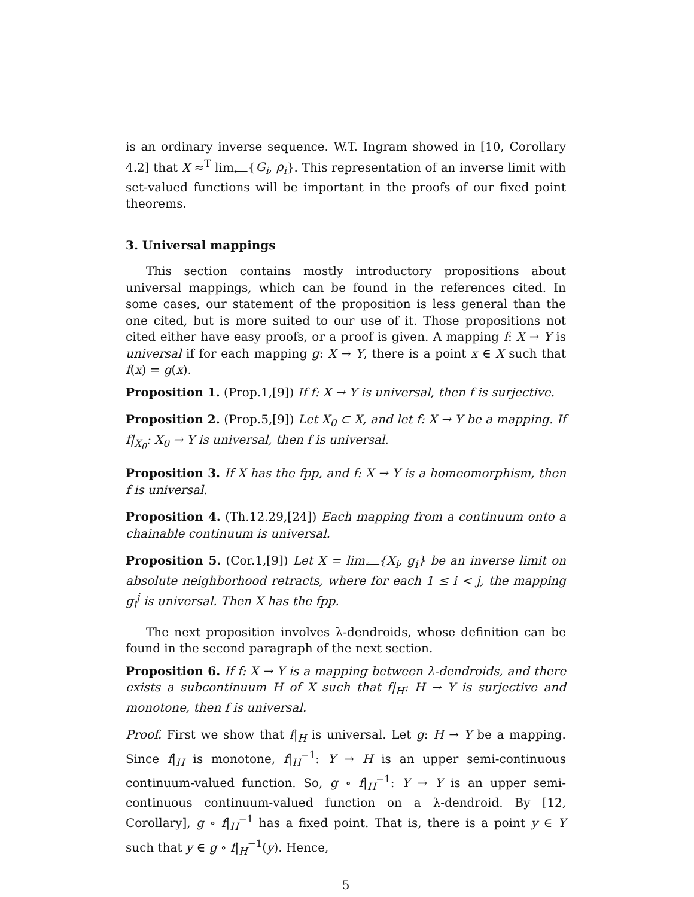is an ordinary inverse sequence. W.T. Ingram showed in [10, Corollary 4.2] that X ≈<sup>T</sup> lim<sub>⟵</sub>{G<sub>i</sub>, ρ<sub>i</sub>}. This representation of an inverse limit with set-valued functions will be important in the proofs of our fixed point theorems.
3. Universal mappings
This section contains mostly introductory propositions about universal mappings, which can be found in the references cited. In some cases, our statement of the proposition is less general than the one cited, but is more suited to our use of it. Those propositions not cited either have easy proofs, or a proof is given. A mapping f: X → Y is universal if for each mapping g: X → Y, there is a point x ∈ X such that f(x) = g(x).
Proposition 1. (Prop.1,[9]) If f: X → Y is universal, then f is surjective.
Proposition 2. (Prop.5,[9]) Let X<sub>0</sub> ⊂ X, and let f: X → Y be a mapping. If f|<sub>X<sub>0</sub></sub>: X<sub>0</sub> → Y is universal, then f is universal.
Proposition 3. If X has the fpp, and f: X → Y is a homeomorphism, then f is universal.
Proposition 4. (Th.12.29,[24]) Each mapping from a continuum onto a chainable continuum is universal.
Proposition 5. (Cor.1,[9]) Let X = lim<sub>⟵</sub>{X<sub>i</sub>, g<sub>i</sub>} be an inverse limit on absolute neighborhood retracts, where for each 1 ≤ i < j, the mapping g<sub>i</sub><sup>j</sup> is universal. Then X has the fpp.
The next proposition involves λ-dendroids, whose definition can be found in the second paragraph of the next section.
Proposition 6. If f: X → Y is a mapping between λ-dendroids, and there exists a subcontinuum H of X such that f|<sub>H</sub>: H → Y is surjective and monotone, then f is universal.
Proof. First we show that f|<sub>H</sub> is universal. Let g: H → Y be a mapping. Since f|<sub>H</sub> is monotone, f|<sub>H</sub><sup>−1</sup>: Y → H is an upper semi-continuous continuum-valued function. So, g ∘ f|<sub>H</sub><sup>−1</sup>: Y → Y is an upper semi-continuous continuum-valued function on a λ-dendroid. By [12, Corollary], g ∘ f|<sub>H</sub><sup>−1</sup> has a fixed point. That is, there is a point y ∈ Y such that y ∈ g ∘ f|<sub>H</sub><sup>−1</sup>(y). Hence,
5